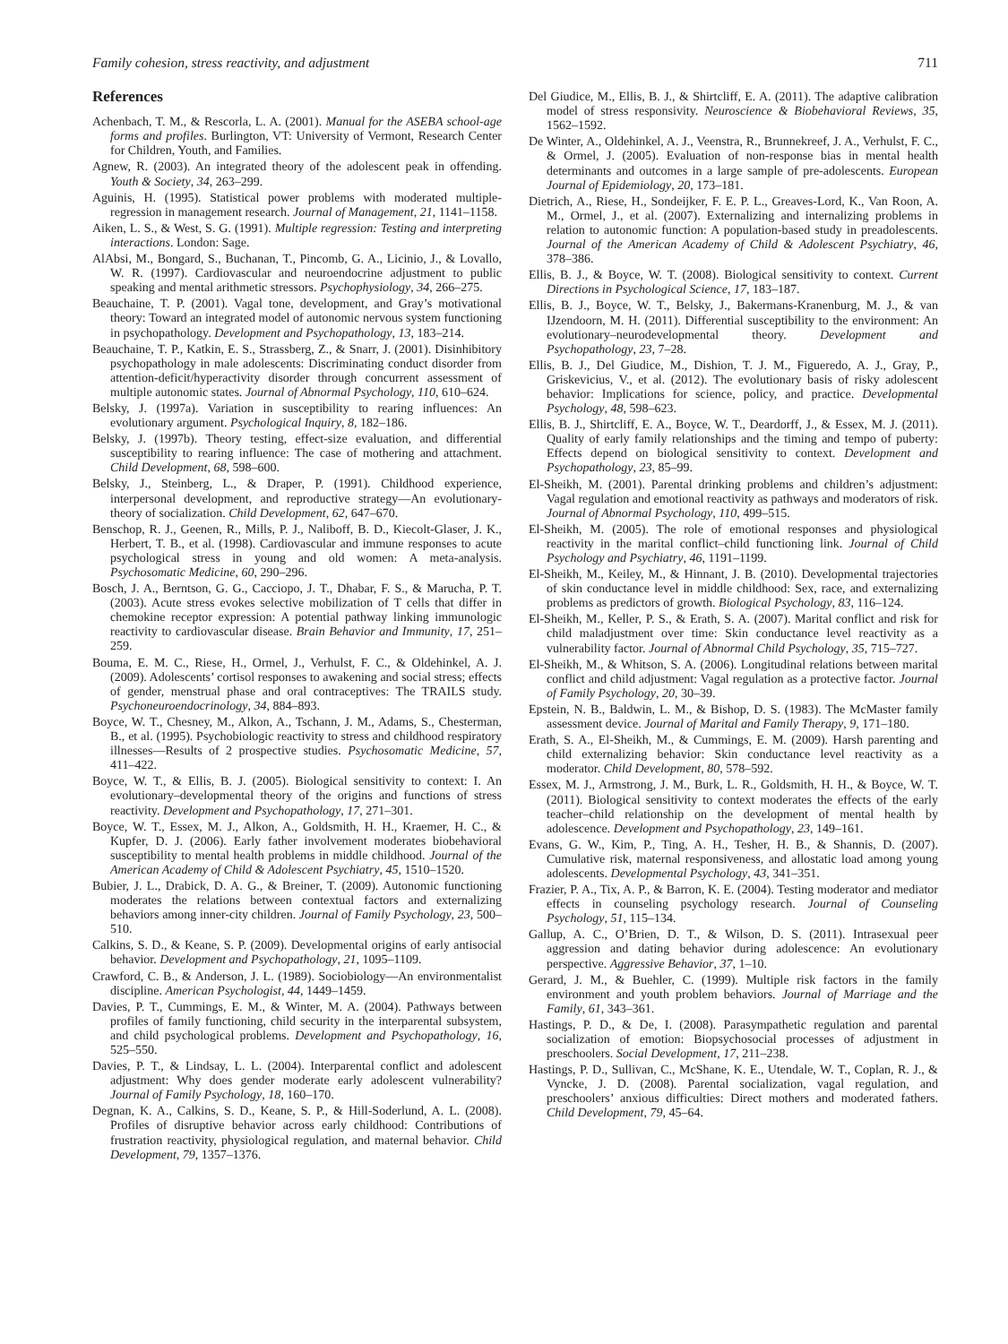Family cohesion, stress reactivity, and adjustment 711
References
Achenbach, T. M., & Rescorla, L. A. (2001). Manual for the ASEBA school-age forms and profiles. Burlington, VT: University of Vermont, Research Center for Children, Youth, and Families.
Agnew, R. (2003). An integrated theory of the adolescent peak in offending. Youth & Society, 34, 263–299.
Aguinis, H. (1995). Statistical power problems with moderated multiple-regression in management research. Journal of Management, 21, 1141–1158.
Aiken, L. S., & West, S. G. (1991). Multiple regression: Testing and interpreting interactions. London: Sage.
AlAbsi, M., Bongard, S., Buchanan, T., Pincomb, G. A., Licinio, J., & Lovallo, W. R. (1997). Cardiovascular and neuroendocrine adjustment to public speaking and mental arithmetic stressors. Psychophysiology, 34, 266–275.
Beauchaine, T. P. (2001). Vagal tone, development, and Gray’s motivational theory: Toward an integrated model of autonomic nervous system functioning in psychopathology. Development and Psychopathology, 13, 183–214.
Beauchaine, T. P., Katkin, E. S., Strassberg, Z., & Snarr, J. (2001). Disinhibitory psychopathology in male adolescents: Discriminating conduct disorder from attention-deficit/hyperactivity disorder through concurrent assessment of multiple autonomic states. Journal of Abnormal Psychology, 110, 610–624.
Belsky, J. (1997a). Variation in susceptibility to rearing influences: An evolutionary argument. Psychological Inquiry, 8, 182–186.
Belsky, J. (1997b). Theory testing, effect-size evaluation, and differential susceptibility to rearing influence: The case of mothering and attachment. Child Development, 68, 598–600.
Belsky, J., Steinberg, L., & Draper, P. (1991). Childhood experience, interpersonal development, and reproductive strategy—An evolutionary-theory of socialization. Child Development, 62, 647–670.
Benschop, R. J., Geenen, R., Mills, P. J., Naliboff, B. D., Kiecolt-Glaser, J. K., Herbert, T. B., et al. (1998). Cardiovascular and immune responses to acute psychological stress in young and old women: A meta-analysis. Psychosomatic Medicine, 60, 290–296.
Bosch, J. A., Berntson, G. G., Cacciopo, J. T., Dhabar, F. S., & Marucha, P. T. (2003). Acute stress evokes selective mobilization of T cells that differ in chemokine receptor expression: A potential pathway linking immunologic reactivity to cardiovascular disease. Brain Behavior and Immunity, 17, 251–259.
Bouma, E. M. C., Riese, H., Ormel, J., Verhulst, F. C., & Oldehinkel, A. J. (2009). Adolescents’ cortisol responses to awakening and social stress; effects of gender, menstrual phase and oral contraceptives: The TRAILS study. Psychoneuroendocrinology, 34, 884–893.
Boyce, W. T., Chesney, M., Alkon, A., Tschann, J. M., Adams, S., Chesterman, B., et al. (1995). Psychobiologic reactivity to stress and childhood respiratory illnesses—Results of 2 prospective studies. Psychosomatic Medicine, 57, 411–422.
Boyce, W. T., & Ellis, B. J. (2005). Biological sensitivity to context: I. An evolutionary–developmental theory of the origins and functions of stress reactivity. Development and Psychopathology, 17, 271–301.
Boyce, W. T., Essex, M. J., Alkon, A., Goldsmith, H. H., Kraemer, H. C., & Kupfer, D. J. (2006). Early father involvement moderates biobehavioral susceptibility to mental health problems in middle childhood. Journal of the American Academy of Child & Adolescent Psychiatry, 45, 1510–1520.
Bubier, J. L., Drabick, D. A. G., & Breiner, T. (2009). Autonomic functioning moderates the relations between contextual factors and externalizing behaviors among inner-city children. Journal of Family Psychology, 23, 500–510.
Calkins, S. D., & Keane, S. P. (2009). Developmental origins of early antisocial behavior. Development and Psychopathology, 21, 1095–1109.
Crawford, C. B., & Anderson, J. L. (1989). Sociobiology—An environmentalist discipline. American Psychologist, 44, 1449–1459.
Davies, P. T., Cummings, E. M., & Winter, M. A. (2004). Pathways between profiles of family functioning, child security in the interparental subsystem, and child psychological problems. Development and Psychopathology, 16, 525–550.
Davies, P. T., & Lindsay, L. L. (2004). Interparental conflict and adolescent adjustment: Why does gender moderate early adolescent vulnerability? Journal of Family Psychology, 18, 160–170.
Degnan, K. A., Calkins, S. D., Keane, S. P., & Hill-Soderlund, A. L. (2008). Profiles of disruptive behavior across early childhood: Contributions of frustration reactivity, physiological regulation, and maternal behavior. Child Development, 79, 1357–1376.
Del Giudice, M., Ellis, B. J., & Shirtcliff, E. A. (2011). The adaptive calibration model of stress responsivity. Neuroscience & Biobehavioral Reviews, 35, 1562–1592.
De Winter, A., Oldehinkel, A. J., Veenstra, R., Brunnekreef, J. A., Verhulst, F. C., & Ormel, J. (2005). Evaluation of non-response bias in mental health determinants and outcomes in a large sample of pre-adolescents. European Journal of Epidemiology, 20, 173–181.
Dietrich, A., Riese, H., Sondeijker, F. E. P. L., Greaves-Lord, K., Van Roon, A. M., Ormel, J., et al. (2007). Externalizing and internalizing problems in relation to autonomic function: A population-based study in preadolescents. Journal of the American Academy of Child & Adolescent Psychiatry, 46, 378–386.
Ellis, B. J., & Boyce, W. T. (2008). Biological sensitivity to context. Current Directions in Psychological Science, 17, 183–187.
Ellis, B. J., Boyce, W. T., Belsky, J., Bakermans-Kranenburg, M. J., & van IJzendoorn, M. H. (2011). Differential susceptibility to the environment: An evolutionary–neurodevelopmental theory. Development and Psychopathology, 23, 7–28.
Ellis, B. J., Del Giudice, M., Dishion, T. J. M., Figueredo, A. J., Gray, P., Griskevicius, V., et al. (2012). The evolutionary basis of risky adolescent behavior: Implications for science, policy, and practice. Developmental Psychology, 48, 598–623.
Ellis, B. J., Shirtcliff, E. A., Boyce, W. T., Deardorff, J., & Essex, M. J. (2011). Quality of early family relationships and the timing and tempo of puberty: Effects depend on biological sensitivity to context. Development and Psychopathology, 23, 85–99.
El-Sheikh, M. (2001). Parental drinking problems and children’s adjustment: Vagal regulation and emotional reactivity as pathways and moderators of risk. Journal of Abnormal Psychology, 110, 499–515.
El-Sheikh, M. (2005). The role of emotional responses and physiological reactivity in the marital conflict–child functioning link. Journal of Child Psychology and Psychiatry, 46, 1191–1199.
El-Sheikh, M., Keiley, M., & Hinnant, J. B. (2010). Developmental trajectories of skin conductance level in middle childhood: Sex, race, and externalizing problems as predictors of growth. Biological Psychology, 83, 116–124.
El-Sheikh, M., Keller, P. S., & Erath, S. A. (2007). Marital conflict and risk for child maladjustment over time: Skin conductance level reactivity as a vulnerability factor. Journal of Abnormal Child Psychology, 35, 715–727.
El-Sheikh, M., & Whitson, S. A. (2006). Longitudinal relations between marital conflict and child adjustment: Vagal regulation as a protective factor. Journal of Family Psychology, 20, 30–39.
Epstein, N. B., Baldwin, L. M., & Bishop, D. S. (1983). The McMaster family assessment device. Journal of Marital and Family Therapy, 9, 171–180.
Erath, S. A., El-Sheikh, M., & Cummings, E. M. (2009). Harsh parenting and child externalizing behavior: Skin conductance level reactivity as a moderator. Child Development, 80, 578–592.
Essex, M. J., Armstrong, J. M., Burk, L. R., Goldsmith, H. H., & Boyce, W. T. (2011). Biological sensitivity to context moderates the effects of the early teacher–child relationship on the development of mental health by adolescence. Development and Psychopathology, 23, 149–161.
Evans, G. W., Kim, P., Ting, A. H., Tesher, H. B., & Shannis, D. (2007). Cumulative risk, maternal responsiveness, and allostatic load among young adolescents. Developmental Psychology, 43, 341–351.
Frazier, P. A., Tix, A. P., & Barron, K. E. (2004). Testing moderator and mediator effects in counseling psychology research. Journal of Counseling Psychology, 51, 115–134.
Gallup, A. C., O’Brien, D. T., & Wilson, D. S. (2011). Intrasexual peer aggression and dating behavior during adolescence: An evolutionary perspective. Aggressive Behavior, 37, 1–10.
Gerard, J. M., & Buehler, C. (1999). Multiple risk factors in the family environment and youth problem behaviors. Journal of Marriage and the Family, 61, 343–361.
Hastings, P. D., & De, I. (2008). Parasympathetic regulation and parental socialization of emotion: Biopsychosocial processes of adjustment in preschoolers. Social Development, 17, 211–238.
Hastings, P. D., Sullivan, C., McShane, K. E., Utendale, W. T., Coplan, R. J., & Vyncke, J. D. (2008). Parental socialization, vagal regulation, and preschoolers’ anxious difficulties: Direct mothers and moderated fathers. Child Development, 79, 45–64.